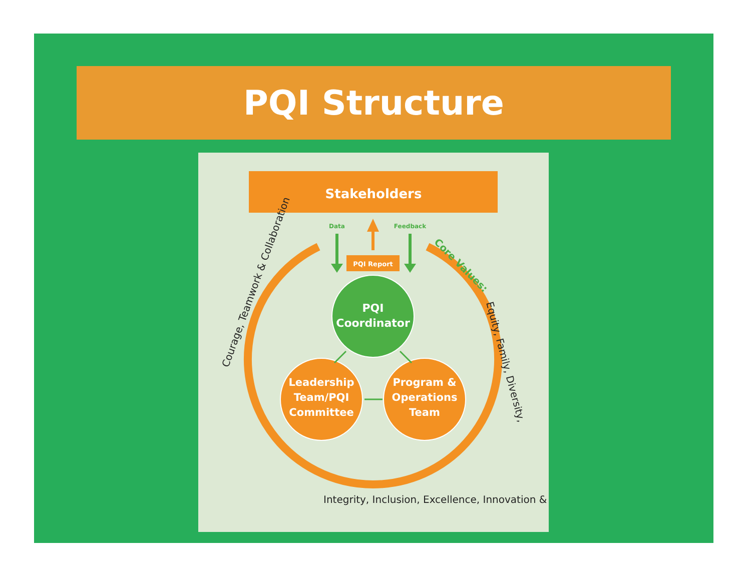PQI Structure
Stakeholders
Data
Feedback
PQI Report
PQI
Coordinator
Leadership
Team/PQI
Committee
Program &
Operations
Team
Courage, Teamwork & Collaboration
Core Values:
Equity, Family, Diversity,
Integrity, Inclusion, Excellence, Innovation &